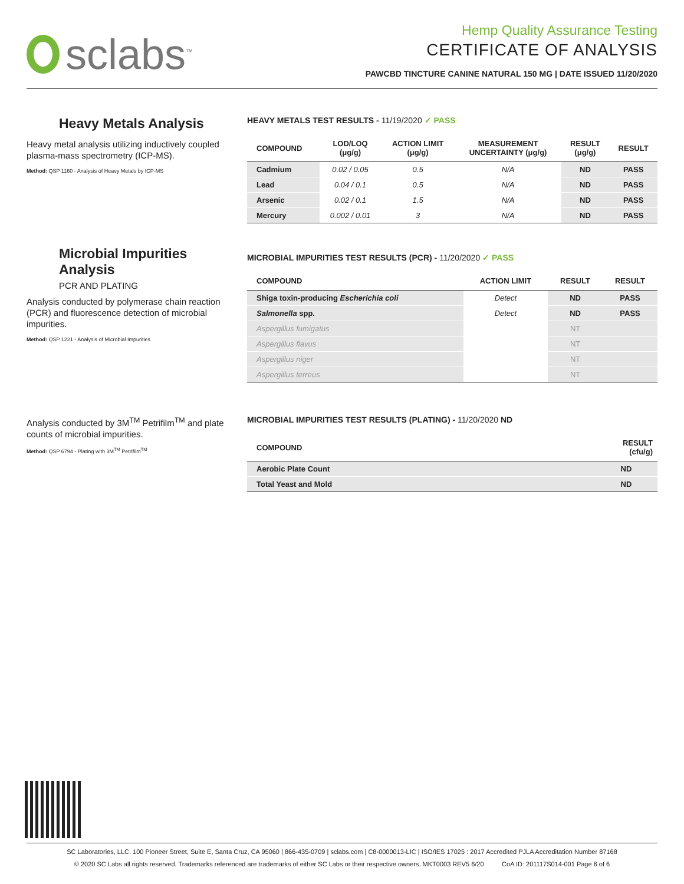sclabs<sup>™</sup>
Hemp Quality Assurance Testing
CERTIFICATE OF ANALYSIS
PAWCBD TINCTURE CANINE NATURAL 150 MG | DATE ISSUED 11/20/2020
Heavy Metals Analysis
Heavy metal analysis utilizing inductively coupled plasma-mass spectrometry (ICP-MS).
Method: QSP 1160 - Analysis of Heavy Metals by ICP-MS
HEAVY METALS TEST RESULTS - 11/19/2020 ✓ PASS
| COMPOUND | LOD/LOQ (μg/g) | ACTION LIMIT (μg/g) | MEASUREMENT UNCERTAINTY (μg/g) | RESULT (μg/g) | RESULT |
| --- | --- | --- | --- | --- | --- |
| Cadmium | 0.02 / 0.05 | 0.5 | N/A | ND | PASS |
| Lead | 0.04 / 0.1 | 0.5 | N/A | ND | PASS |
| Arsenic | 0.02 / 0.1 | 1.5 | N/A | ND | PASS |
| Mercury | 0.002 / 0.01 | 3 | N/A | ND | PASS |
Microbial Impurities Analysis
PCR AND PLATING
Analysis conducted by polymerase chain reaction (PCR) and fluorescence detection of microbial impurities.
Method: QSP 1221 - Analysis of Microbial Impurities
MICROBIAL IMPURITIES TEST RESULTS (PCR) - 11/20/2020 ✓ PASS
| COMPOUND | ACTION LIMIT | RESULT | RESULT |
| --- | --- | --- | --- |
| Shiga toxin-producing Escherichia coli | Detect | ND | PASS |
| Salmonella spp. | Detect | ND | PASS |
| Aspergillus fumigatus | | NT | |
| Aspergillus flavus | | NT | |
| Aspergillus niger | | NT | |
| Aspergillus terreus | | NT | |
Analysis conducted by 3M<sup>TM</sup> Petrifilm<sup>TM</sup> and plate counts of microbial impurities.
Method: QSP 6794 - Plating with 3M<sup>TM</sup> Petrifilm<sup>TM</sup>
MICROBIAL IMPURITIES TEST RESULTS (PLATING) - 11/20/2020 ND
| COMPOUND | RESULT (cfu/g) |
| --- | --- |
| Aerobic Plate Count | ND |
| Total Yeast and Mold | ND |
SC Laboratories, LLC. 100 Pioneer Street, Suite E, Santa Cruz, CA 95060 | 866-435-0709 | sclabs.com | C8-0000013-LIC | ISO/IES 17025 : 2017 Accredited PJLA Accreditation Number 87168
© 2020 SC Labs all rights reserved. Trademarks referenced are trademarks of either SC Labs or their respective owners. MKT0003 REV5 6/20 CoA ID: 201117S014-001 Page 6 of 6